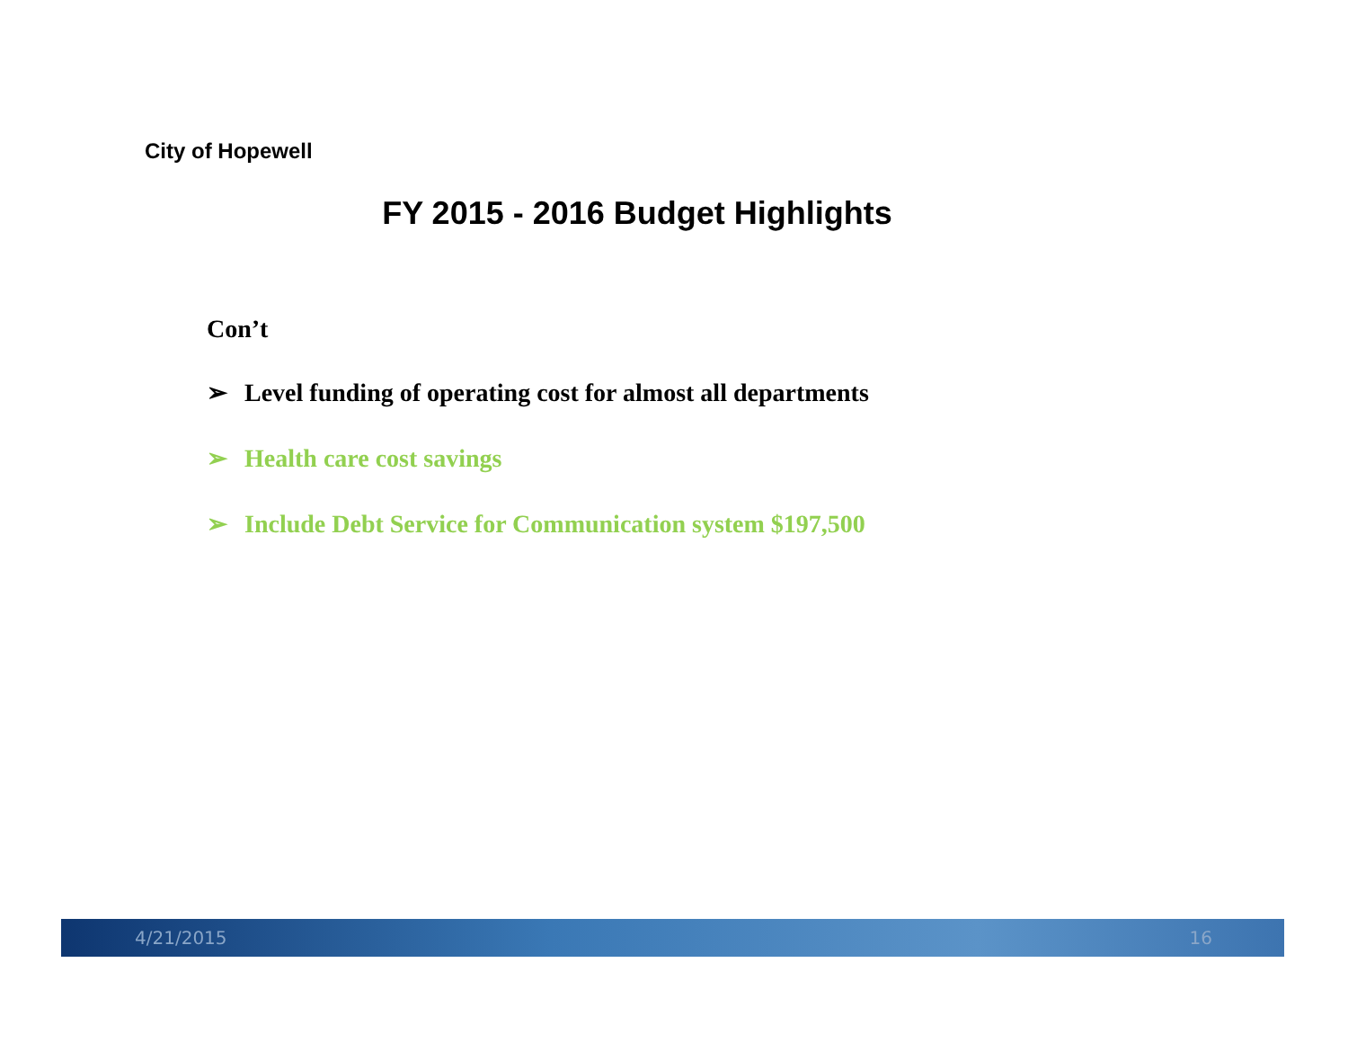City of Hopewell
FY 2015 - 2016 Budget Highlights
Con’t
➢ Level funding of operating cost for almost all departments
➢ Health care cost savings
➢ Include Debt Service for Communication system $197,500
4/21/2015 16